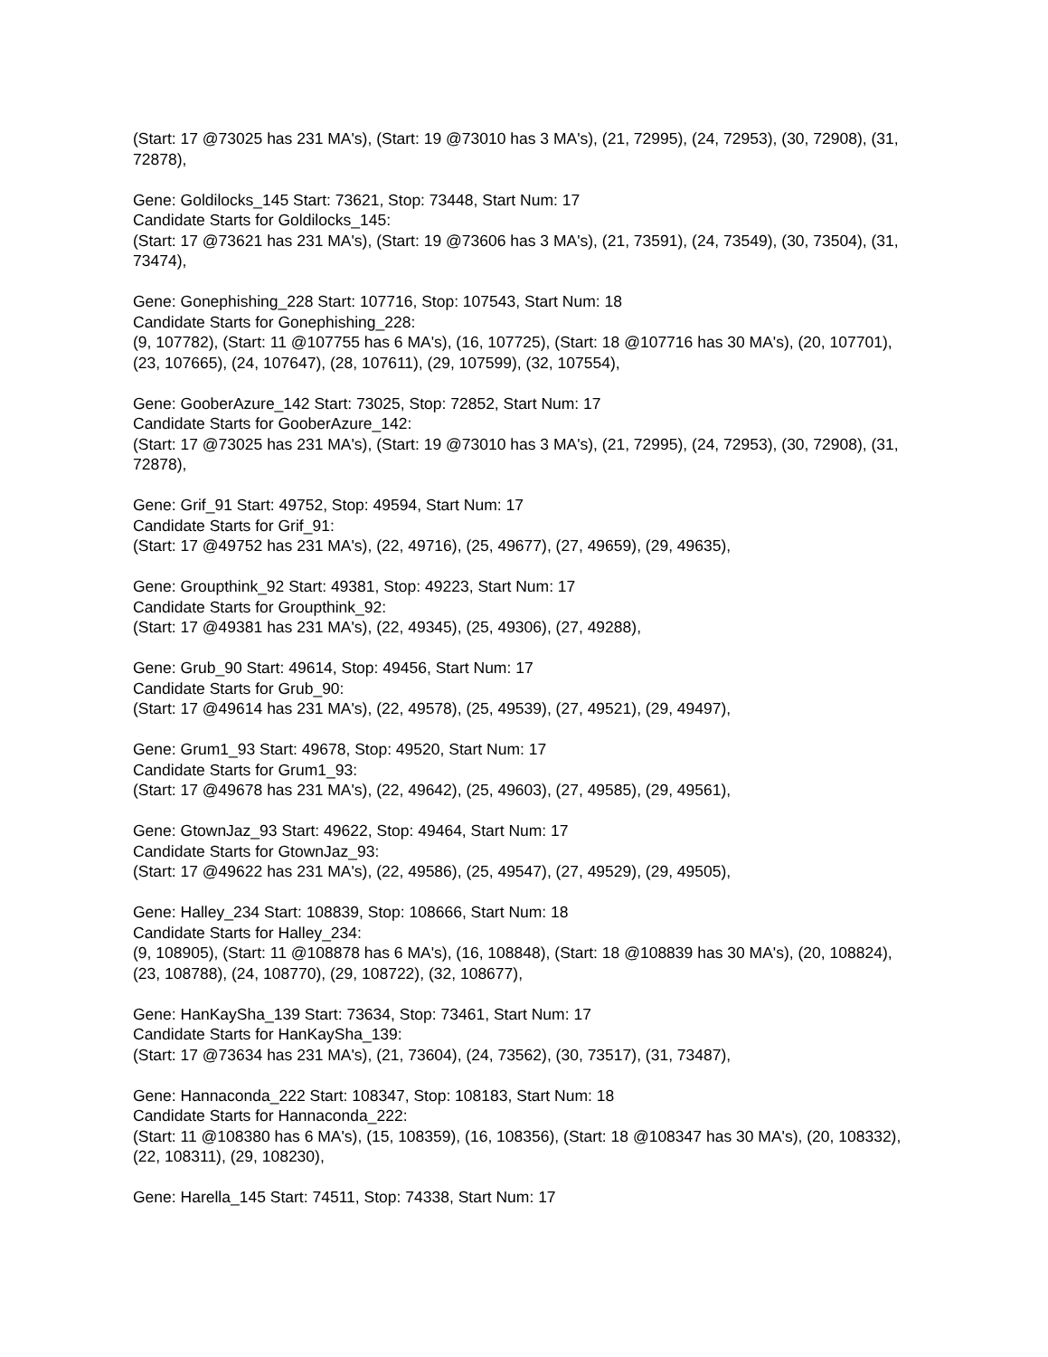(Start: 17 @73025 has 231 MA's), (Start: 19 @73010 has 3 MA's), (21, 72995), (24, 72953), (30, 72908), (31, 72878),
Gene: Goldilocks_145 Start: 73621, Stop: 73448, Start Num: 17
Candidate Starts for Goldilocks_145:
(Start: 17 @73621 has 231 MA's), (Start: 19 @73606 has 3 MA's), (21, 73591), (24, 73549), (30, 73504), (31, 73474),
Gene: Gonephishing_228 Start: 107716, Stop: 107543, Start Num: 18
Candidate Starts for Gonephishing_228:
(9, 107782), (Start: 11 @107755 has 6 MA's), (16, 107725), (Start: 18 @107716 has 30 MA's), (20, 107701), (23, 107665), (24, 107647), (28, 107611), (29, 107599), (32, 107554),
Gene: GooberAzure_142 Start: 73025, Stop: 72852, Start Num: 17
Candidate Starts for GooberAzure_142:
(Start: 17 @73025 has 231 MA's), (Start: 19 @73010 has 3 MA's), (21, 72995), (24, 72953), (30, 72908), (31, 72878),
Gene: Grif_91 Start: 49752, Stop: 49594, Start Num: 17
Candidate Starts for Grif_91:
(Start: 17 @49752 has 231 MA's), (22, 49716), (25, 49677), (27, 49659), (29, 49635),
Gene: Groupthink_92 Start: 49381, Stop: 49223, Start Num: 17
Candidate Starts for Groupthink_92:
(Start: 17 @49381 has 231 MA's), (22, 49345), (25, 49306), (27, 49288),
Gene: Grub_90 Start: 49614, Stop: 49456, Start Num: 17
Candidate Starts for Grub_90:
(Start: 17 @49614 has 231 MA's), (22, 49578), (25, 49539), (27, 49521), (29, 49497),
Gene: Grum1_93 Start: 49678, Stop: 49520, Start Num: 17
Candidate Starts for Grum1_93:
(Start: 17 @49678 has 231 MA's), (22, 49642), (25, 49603), (27, 49585), (29, 49561),
Gene: GtownJaz_93 Start: 49622, Stop: 49464, Start Num: 17
Candidate Starts for GtownJaz_93:
(Start: 17 @49622 has 231 MA's), (22, 49586), (25, 49547), (27, 49529), (29, 49505),
Gene: Halley_234 Start: 108839, Stop: 108666, Start Num: 18
Candidate Starts for Halley_234:
(9, 108905), (Start: 11 @108878 has 6 MA's), (16, 108848), (Start: 18 @108839 has 30 MA's), (20, 108824), (23, 108788), (24, 108770), (29, 108722), (32, 108677),
Gene: HanKaySha_139 Start: 73634, Stop: 73461, Start Num: 17
Candidate Starts for HanKaySha_139:
(Start: 17 @73634 has 231 MA's), (21, 73604), (24, 73562), (30, 73517), (31, 73487),
Gene: Hannaconda_222 Start: 108347, Stop: 108183, Start Num: 18
Candidate Starts for Hannaconda_222:
(Start: 11 @108380 has 6 MA's), (15, 108359), (16, 108356), (Start: 18 @108347 has 30 MA's), (20, 108332), (22, 108311), (29, 108230),
Gene: Harella_145 Start: 74511, Stop: 74338, Start Num: 17